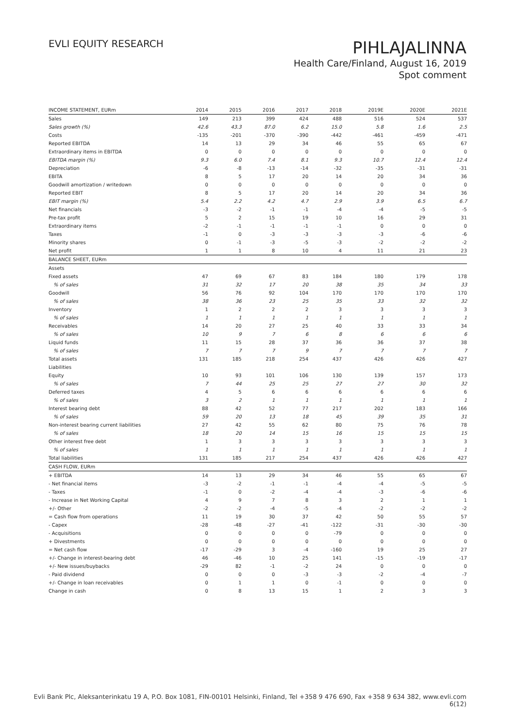EVLI EQUITY RESEARCH
PIHLAJALINNA
Health Care/Finland, August 16, 2019
Spot comment
| INCOME STATEMENT, EURm | 2014 | 2015 | 2016 | 2017 | 2018 | 2019E | 2020E | 2021E |
| --- | --- | --- | --- | --- | --- | --- | --- | --- |
| Sales | 149 | 213 | 399 | 424 | 488 | 516 | 524 | 537 |
| Sales growth (%) | 42.6 | 43.3 | 87.0 | 6.2 | 15.0 | 5.8 | 1.6 | 2.5 |
| Costs | -135 | -201 | -370 | -390 | -442 | -461 | -459 | -471 |
| Reported EBITDA | 14 | 13 | 29 | 34 | 46 | 55 | 65 | 67 |
| Extraordinary items in EBITDA | 0 | 0 | 0 | 0 | 0 | 0 | 0 | 0 |
| EBITDA margin (%) | 9.3 | 6.0 | 7.4 | 8.1 | 9.3 | 10.7 | 12.4 | 12.4 |
| Depreciation | -6 | -8 | -13 | -14 | -32 | -35 | -31 | -31 |
| EBITA | 8 | 5 | 17 | 20 | 14 | 20 | 34 | 36 |
| Goodwill amortization / writedown | 0 | 0 | 0 | 0 | 0 | 0 | 0 | 0 |
| Reported EBIT | 8 | 5 | 17 | 20 | 14 | 20 | 34 | 36 |
| EBIT margin (%) | 5.4 | 2.2 | 4.2 | 4.7 | 2.9 | 3.9 | 6.5 | 6.7 |
| Net financials | -3 | -2 | -1 | -1 | -4 | -4 | -5 | -5 |
| Pre-tax profit | 5 | 2 | 15 | 19 | 10 | 16 | 29 | 31 |
| Extraordinary items | -2 | -1 | -1 | -1 | -1 | 0 | 0 | 0 |
| Taxes | -1 | 0 | -3 | -3 | -3 | -3 | -6 | -6 |
| Minority shares | 0 | -1 | -3 | -5 | -3 | -2 | -2 | -2 |
| Net profit | 1 | 1 | 8 | 10 | 4 | 11 | 21 | 23 |
| BALANCE SHEET, EURm | | | | | | | | |
| Assets | | | | | | | | |
| Fixed assets | 47 | 69 | 67 | 83 | 184 | 180 | 179 | 178 |
| % of sales | 31 | 32 | 17 | 20 | 38 | 35 | 34 | 33 |
| Goodwill | 56 | 76 | 92 | 104 | 170 | 170 | 170 | 170 |
| % of sales | 38 | 36 | 23 | 25 | 35 | 33 | 32 | 32 |
| Inventory | 1 | 2 | 2 | 2 | 3 | 3 | 3 | 3 |
| % of sales | 1 | 1 | 1 | 1 | 1 | 1 | 1 | 1 |
| Receivables | 14 | 20 | 27 | 25 | 40 | 33 | 33 | 34 |
| % of sales | 10 | 9 | 7 | 6 | 8 | 6 | 6 | 6 |
| Liquid funds | 11 | 15 | 28 | 37 | 36 | 36 | 37 | 38 |
| % of sales | 7 | 7 | 7 | 9 | 7 | 7 | 7 | 7 |
| Total assets | 131 | 185 | 218 | 254 | 437 | 426 | 426 | 427 |
| Liabilities | | | | | | | | |
| Equity | 10 | 93 | 101 | 106 | 130 | 139 | 157 | 173 |
| % of sales | 7 | 44 | 25 | 25 | 27 | 27 | 30 | 32 |
| Deferred taxes | 4 | 5 | 6 | 6 | 6 | 6 | 6 | 6 |
| % of sales | 3 | 2 | 1 | 1 | 1 | 1 | 1 | 1 |
| Interest bearing debt | 88 | 42 | 52 | 77 | 217 | 202 | 183 | 166 |
| % of sales | 59 | 20 | 13 | 18 | 45 | 39 | 35 | 31 |
| Non-interest bearing current liabilities | 27 | 42 | 55 | 62 | 80 | 75 | 76 | 78 |
| % of sales | 18 | 20 | 14 | 15 | 16 | 15 | 15 | 15 |
| Other interest free debt | 1 | 3 | 3 | 3 | 3 | 3 | 3 | 3 |
| % of sales | 1 | 1 | 1 | 1 | 1 | 1 | 1 | 1 |
| Total liabilities | 131 | 185 | 217 | 254 | 437 | 426 | 426 | 427 |
| CASH FLOW, EURm | | | | | | | | |
| + EBITDA | 14 | 13 | 29 | 34 | 46 | 55 | 65 | 67 |
| - Net financial items | -3 | -2 | -1 | -1 | -4 | -4 | -5 | -5 |
| - Taxes | -1 | 0 | -2 | -4 | -4 | -3 | -6 | -6 |
| - Increase in Net Working Capital | 4 | 9 | 7 | 8 | 3 | 2 | 1 | 1 |
| +/- Other | -2 | -2 | -4 | -5 | -4 | -2 | -2 | -2 |
| = Cash flow from operations | 11 | 19 | 30 | 37 | 42 | 50 | 55 | 57 |
| - Capex | -28 | -48 | -27 | -41 | -122 | -31 | -30 | -30 |
| - Acquisitions | 0 | 0 | 0 | 0 | -79 | 0 | 0 | 0 |
| + Divestments | 0 | 0 | 0 | 0 | 0 | 0 | 0 | 0 |
| = Net cash flow | -17 | -29 | 3 | -4 | -160 | 19 | 25 | 27 |
| +/- Change in interest-bearing debt | 46 | -46 | 10 | 25 | 141 | -15 | -19 | -17 |
| +/- New issues/buybacks | -29 | 82 | -1 | -2 | 24 | 0 | 0 | 0 |
| - Paid dividend | 0 | 0 | 0 | -3 | -3 | -2 | -4 | -7 |
| +/- Change in loan receivables | 0 | 1 | 1 | 0 | -1 | 0 | 0 | 0 |
| Change in cash | 0 | 8 | 13 | 15 | 1 | 2 | 3 | 3 |
Evli Bank Plc, Aleksanterinkatu 19 A, P.O. Box 1081, FIN-00101 Helsinki, Finland, Tel +358 9 476 690, Fax +358 9 634 382, www.evli.com
6(12)